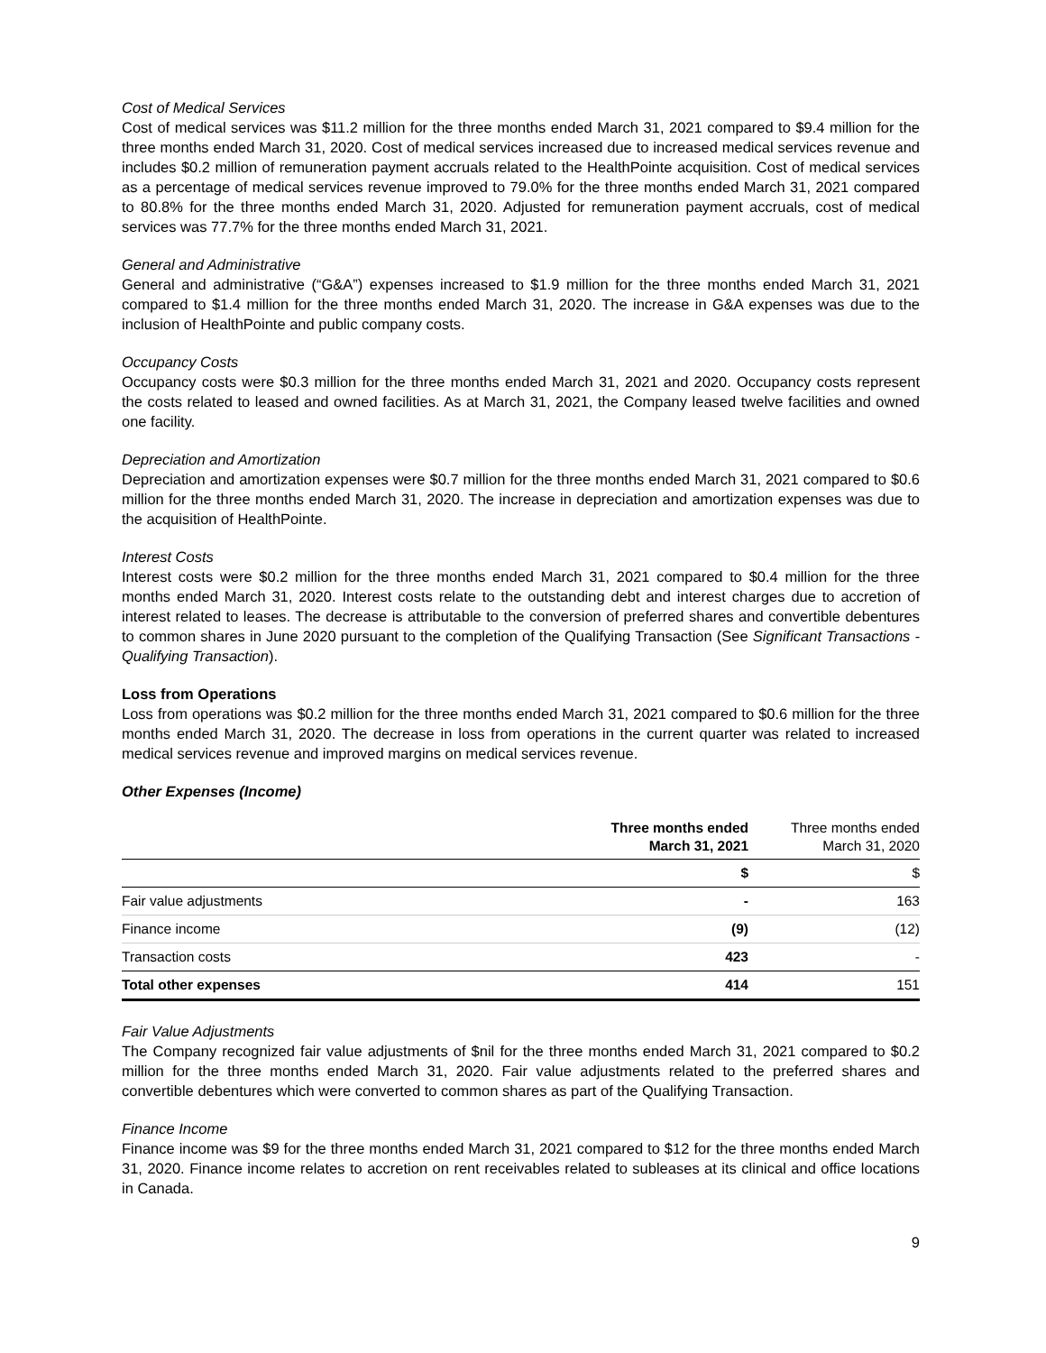Cost of Medical Services
Cost of medical services was $11.2 million for the three months ended March 31, 2021 compared to $9.4 million for the three months ended March 31, 2020. Cost of medical services increased due to increased medical services revenue and includes $0.2 million of remuneration payment accruals related to the HealthPointe acquisition. Cost of medical services as a percentage of medical services revenue improved to 79.0% for the three months ended March 31, 2021 compared to 80.8% for the three months ended March 31, 2020. Adjusted for remuneration payment accruals, cost of medical services was 77.7% for the three months ended March 31, 2021.
General and Administrative
General and administrative (“G&A”) expenses increased to $1.9 million for the three months ended March 31, 2021 compared to $1.4 million for the three months ended March 31, 2020. The increase in G&A expenses was due to the inclusion of HealthPointe and public company costs.
Occupancy Costs
Occupancy costs were $0.3 million for the three months ended March 31, 2021 and 2020. Occupancy costs represent the costs related to leased and owned facilities. As at March 31, 2021, the Company leased twelve facilities and owned one facility.
Depreciation and Amortization
Depreciation and amortization expenses were $0.7 million for the three months ended March 31, 2021 compared to $0.6 million for the three months ended March 31, 2020. The increase in depreciation and amortization expenses was due to the acquisition of HealthPointe.
Interest Costs
Interest costs were $0.2 million for the three months ended March 31, 2021 compared to $0.4 million for the three months ended March 31, 2020. Interest costs relate to the outstanding debt and interest charges due to accretion of interest related to leases. The decrease is attributable to the conversion of preferred shares and convertible debentures to common shares in June 2020 pursuant to the completion of the Qualifying Transaction (See Significant Transactions - Qualifying Transaction).
Loss from Operations
Loss from operations was $0.2 million for the three months ended March 31, 2021 compared to $0.6 million for the three months ended March 31, 2020. The decrease in loss from operations in the current quarter was related to increased medical services revenue and improved margins on medical services revenue.
Other Expenses (Income)
| | Three months ended March 31, 2021 | Three months ended March 31, 2020 |
| --- | --- | --- |
| | $ | $ |
| Fair value adjustments | - | 163 |
| Finance income | (9) | (12) |
| Transaction costs | 423 | - |
| Total other expenses | 414 | 151 |
Fair Value Adjustments
The Company recognized fair value adjustments of $nil for the three months ended March 31, 2021 compared to $0.2 million for the three months ended March 31, 2020. Fair value adjustments related to the preferred shares and convertible debentures which were converted to common shares as part of the Qualifying Transaction.
Finance Income
Finance income was $9 for the three months ended March 31, 2021 compared to $12 for the three months ended March 31, 2020. Finance income relates to accretion on rent receivables related to subleases at its clinical and office locations in Canada.
9